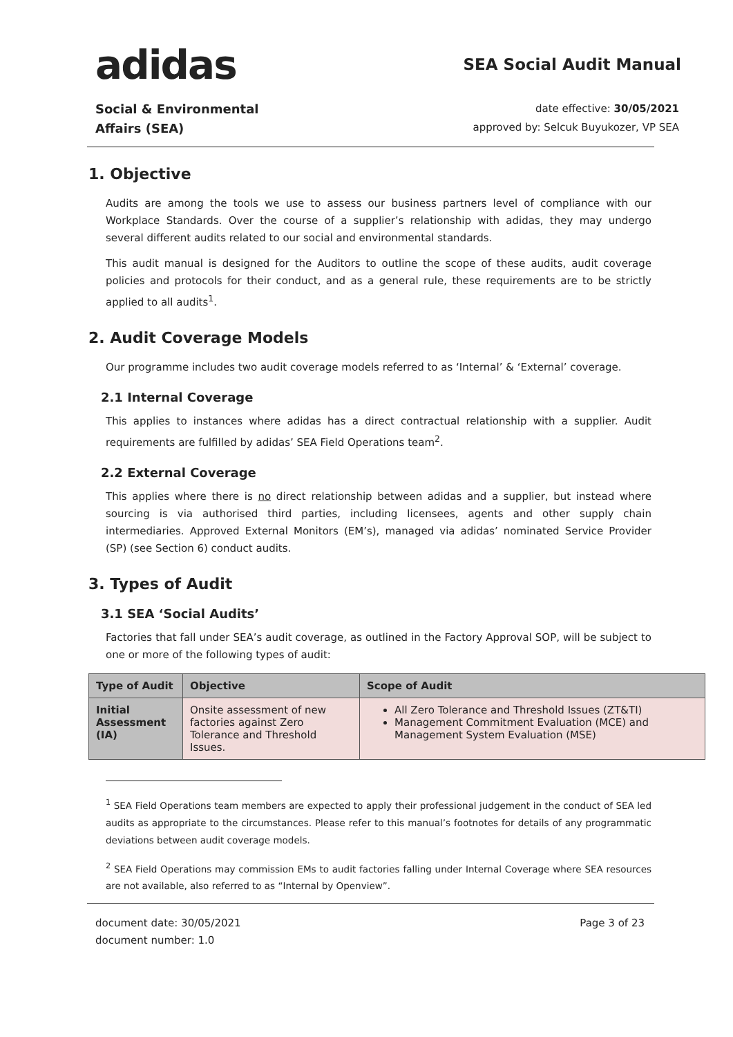adidas
SEA Social Audit Manual
Social & Environmental
Affairs (SEA)
date effective: 30/05/2021
approved by: Selcuk Buyukozer, VP SEA
1. Objective
Audits are among the tools we use to assess our business partners level of compliance with our Workplace Standards. Over the course of a supplier’s relationship with adidas, they may undergo several different audits related to our social and environmental standards.
This audit manual is designed for the Auditors to outline the scope of these audits, audit coverage policies and protocols for their conduct, and as a general rule, these requirements are to be strictly applied to all audits<sup>1</sup>.
2. Audit Coverage Models
Our programme includes two audit coverage models referred to as ‘Internal’ & ‘External’ coverage.
2.1 Internal Coverage
This applies to instances where adidas has a direct contractual relationship with a supplier. Audit requirements are fulfilled by adidas’ SEA Field Operations team<sup>2</sup>.
2.2 External Coverage
This applies where there is no direct relationship between adidas and a supplier, but instead where sourcing is via authorised third parties, including licensees, agents and other supply chain intermediaries. Approved External Monitors (EM’s), managed via adidas’ nominated Service Provider (SP) (see Section 6) conduct audits.
3. Types of Audit
3.1 SEA ‘Social Audits’
Factories that fall under SEA’s audit coverage, as outlined in the Factory Approval SOP, will be subject to one or more of the following types of audit:
| Type of Audit | Objective | Scope of Audit |
| --- | --- | --- |
| Initial Assessment (IA) | Onsite assessment of new factories against Zero Tolerance and Threshold Issues. | All Zero Tolerance and Threshold Issues (ZT&TI) Management Commitment Evaluation (MCE) and Management System Evaluation (MSE) |
<sup>1</sup> SEA Field Operations team members are expected to apply their professional judgement in the conduct of SEA led audits as appropriate to the circumstances. Please refer to this manual’s footnotes for details of any programmatic deviations between audit coverage models.
<sup>2</sup> SEA Field Operations may commission EMs to audit factories falling under Internal Coverage where SEA resources are not available, also referred to as “Internal by Openview”.
document date: 30/05/2021
document number: 1.0
Page 3 of 23